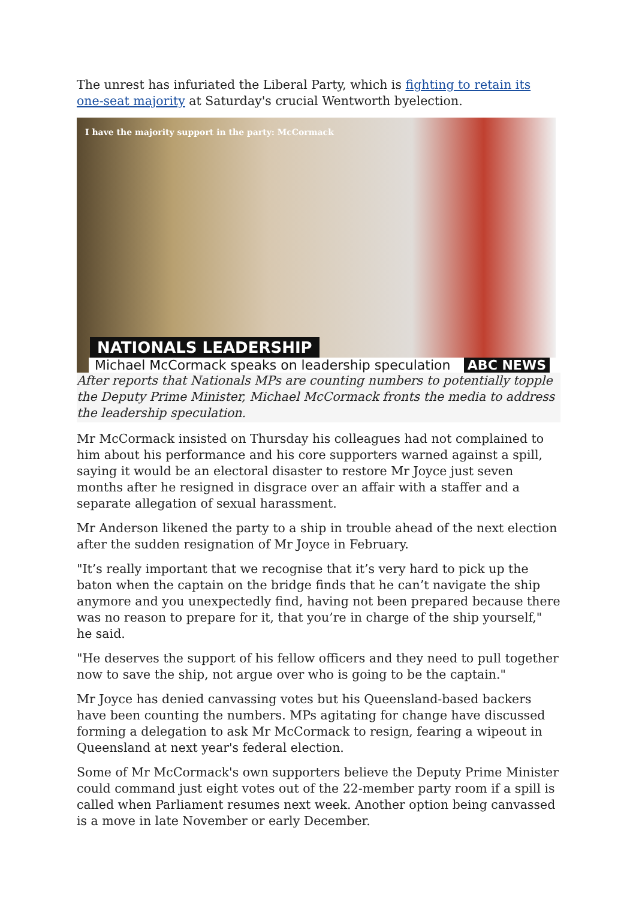The unrest has infuriated the Liberal Party, which is fighting to retain its one-seat majority at Saturday's crucial Wentworth byelection.
I have the majority support in the party: McCormack
NATIONALS LEADERSHIP
Michael McCormack speaks on leadership speculation ABC NEWS
After reports that Nationals MPs are counting numbers to potentially topple the Deputy Prime Minister, Michael McCormack fronts the media to address the leadership speculation.
Mr McCormack insisted on Thursday his colleagues had not complained to him about his performance and his core supporters warned against a spill, saying it would be an electoral disaster to restore Mr Joyce just seven months after he resigned in disgrace over an affair with a staffer and a separate allegation of sexual harassment.
Mr Anderson likened the party to a ship in trouble ahead of the next election after the sudden resignation of Mr Joyce in February.
"It’s really important that we recognise that it’s very hard to pick up the baton when the captain on the bridge finds that he can’t navigate the ship anymore and you unexpectedly find, having not been prepared because there was no reason to prepare for it, that you’re in charge of the ship yourself," he said.
"He deserves the support of his fellow officers and they need to pull together now to save the ship, not argue over who is going to be the captain."
Mr Joyce has denied canvassing votes but his Queensland-based backers have been counting the numbers. MPs agitating for change have discussed forming a delegation to ask Mr McCormack to resign, fearing a wipeout in Queensland at next year's federal election.
Some of Mr McCormack's own supporters believe the Deputy Prime Minister could command just eight votes out of the 22-member party room if a spill is called when Parliament resumes next week. Another option being canvassed is a move in late November or early December.